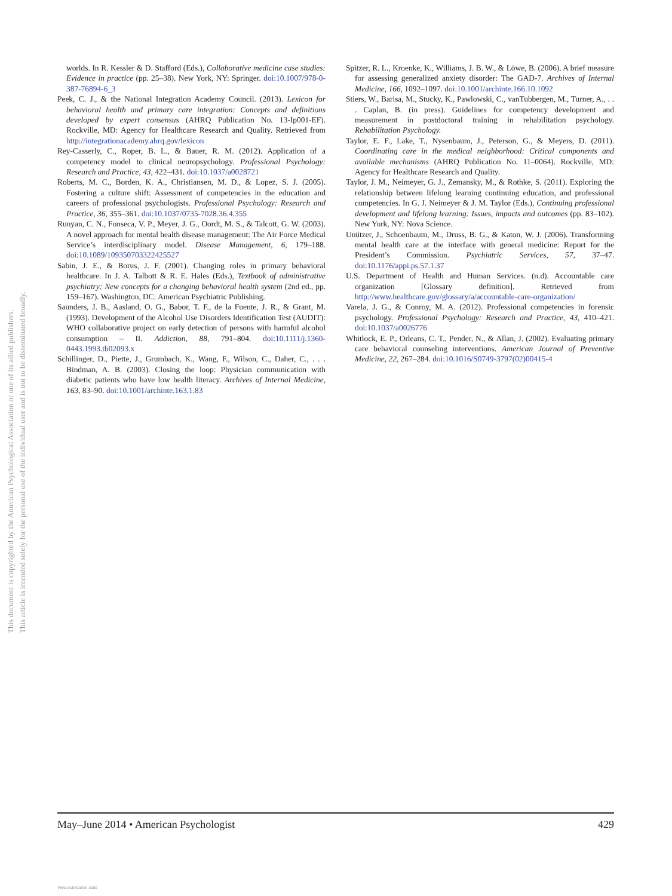This document is copyrighted by the American Psychological Association or one of its allied publishers.
This article is intended solely for the personal use of the individual user and is not to be disseminated broadly.
worlds. In R. Kessler & D. Stafford (Eds.), Collaborative medicine case studies: Evidence in practice (pp. 25–38). New York, NY: Springer. doi:10.1007/978-0-387-76894-6_3
Peek, C. J., & the National Integration Academy Council. (2013). Lexicon for behavioral health and primary care integration: Concepts and definitions developed by expert consensus (AHRQ Publication No. 13-Ip001-EF). Rockville, MD: Agency for Healthcare Research and Quality. Retrieved from http://integrationacademy.ahrq.gov/lexicon
Rey-Casserly, C., Roper, B. L., & Bauer, R. M. (2012). Application of a competency model to clinical neuropsychology. Professional Psychology: Research and Practice, 43, 422–431. doi:10.1037/a0028721
Roberts, M. C., Borden, K. A., Christiansen, M. D., & Lopez, S. J. (2005). Fostering a culture shift: Assessment of competencies in the education and careers of professional psychologists. Professional Psychology: Research and Practice, 36, 355–361. doi:10.1037/0735-7028.36.4.355
Runyan, C. N., Fonseca, V. P., Meyer, J. G., Oordt, M. S., & Talcott, G. W. (2003). A novel approach for mental health disease management: The Air Force Medical Service’s interdisciplinary model. Disease Management, 6, 179–188. doi:10.1089/109350703322425527
Sabin, J. E., & Borus, J. F. (2001). Changing roles in primary behavioral healthcare. In J. A. Talbott & R. E. Hales (Eds.), Textbook of administrative psychiatry: New concepts for a changing behavioral health system (2nd ed., pp. 159–167). Washington, DC: American Psychiatric Publishing.
Saunders, J. B., Aasland, O. G., Babor, T. F., de la Fuente, J. R., & Grant, M. (1993). Development of the Alcohol Use Disorders Identification Test (AUDIT): WHO collaborative project on early detection of persons with harmful alcohol consumption – II. Addiction, 88, 791–804. doi:10.1111/j.1360-0443.1993.tb02093.x
Schillinger, D., Piette, J., Grumbach, K., Wang, F., Wilson, C., Daher, C., . . . Bindman, A. B. (2003). Closing the loop: Physician communication with diabetic patients who have low health literacy. Archives of Internal Medicine, 163, 83–90. doi:10.1001/archinte.163.1.83
Spitzer, R. L., Kroenke, K., Williams, J. B. W., & Löwe, B. (2006). A brief measure for assessing generalized anxiety disorder: The GAD-7. Archives of Internal Medicine, 166, 1092–1097. doi:10.1001/archinte.166.10.1092
Stiers, W., Barisa, M., Stucky, K., Pawlowski, C., vanTubbergen, M., Turner, A., . . . Caplan, B. (in press). Guidelines for competency development and measurement in postdoctoral training in rehabilitation psychology. Rehabilitation Psychology.
Taylor, E. F., Lake, T., Nysenbaum, J., Peterson, G., & Meyers, D. (2011). Coordinating care in the medical neighborhood: Critical components and available mechanisms (AHRQ Publication No. 11–0064). Rockville, MD: Agency for Healthcare Research and Quality.
Taylor, J. M., Neimeyer, G. J., Zemansky, M., & Rothke, S. (2011). Exploring the relationship between lifelong learning continuing education, and professional competencies. In G. J. Neimeyer & J. M. Taylor (Eds.), Continuing professional development and lifelong learning: Issues, impacts and outcomes (pp. 83–102). New York, NY: Nova Science.
Unützer, J., Schoenbaum, M., Druss, B. G., & Katon, W. J. (2006). Transforming mental health care at the interface with general medicine: Report for the President’s Commission. Psychiatric Services, 57, 37–47. doi:10.1176/appi.ps.57.1.37
U.S. Department of Health and Human Services. (n.d). Accountable care organization [Glossary definition]. Retrieved from http://www.healthcare.gov/glossary/a/accountable-care-organization/
Varela, J. G., & Conroy, M. A. (2012). Professional competencies in forensic psychology. Professional Psychology: Research and Practice, 43, 410–421. doi:10.1037/a0026776
Whitlock, E. P., Orleans, C. T., Pender, N., & Allan, J. (2002). Evaluating primary care behavioral counseling interventions. American Journal of Preventive Medicine, 22, 267–284. doi:10.1016/S0749-3797(02)00415-4
May–June 2014 • American Psychologist 429
View publication stats